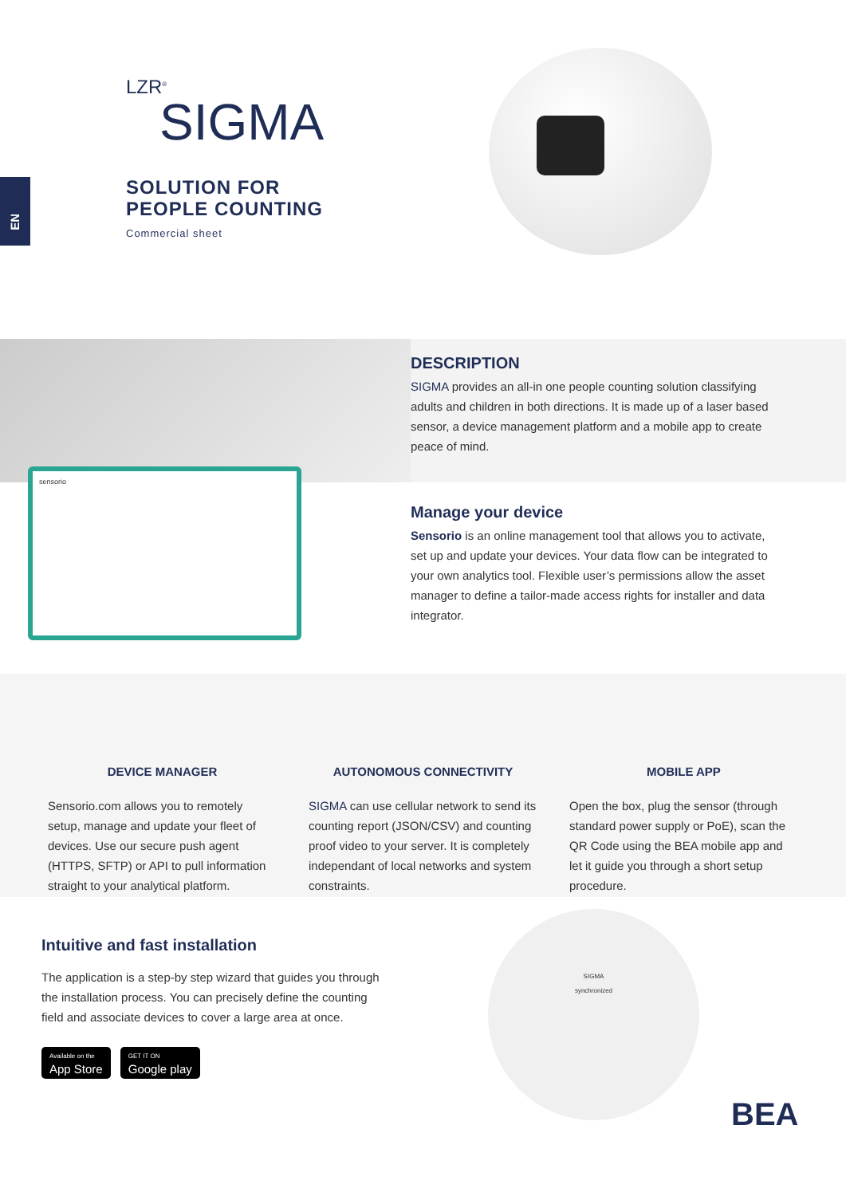EN
LZR<sup>®</sup>
SIGMA
SOLUTION FOR
PEOPLE COUNTING
Commercial sheet
DESCRIPTION
SIGMA provides an all-in one people counting solution classifying adults and children in both directions. It is made up of a laser based sensor, a device management platform and a mobile app to create peace of mind.
sensorio
Manage your device
Sensorio is an online management tool that allows you to activate, set up and update your devices. Your data flow can be integrated to your own analytics tool. Flexible user’s permissions allow the asset manager to define a tailor-made access rights for installer and data integrator.
DEVICE MANAGER
Sensorio.com allows you to remotely setup, manage and update your fleet of devices. Use our secure push agent (HTTPS, SFTP) or API to pull information straight to your analytical platform.
AUTONOMOUS CONNECTIVITY
SIGMA can use cellular network to send its counting report (JSON/CSV) and counting proof video to your server. It is completely independant of local networks and system constraints.
MOBILE APP
Open the box, plug the sensor (through standard power supply or PoE), scan the QR Code using the BEA mobile app and let it guide you through a short setup procedure.
Intuitive and fast installation
The application is a step-by step wizard that guides you through the installation process. You can precisely define the counting field and associate devices to cover a large area at once.
Available on the App Store GET IT ON Google play
SIGMA
synchronized
BEA